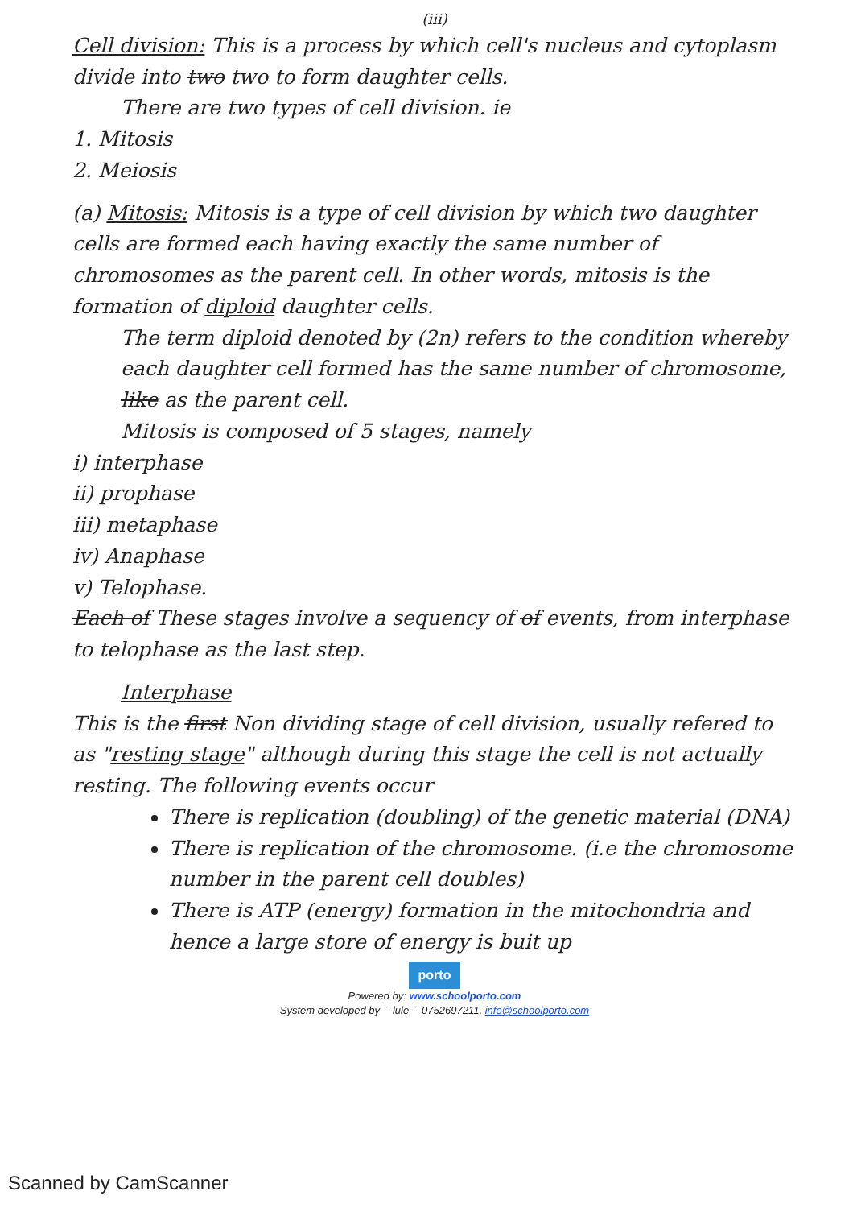(iii)
Cell division: This is a process by which cell's nucleus and cytoplasm divide into two two to form daughter cells.
There are two types of cell division. ie
1. Mitosis
2. Meiosis
(a) Mitosis: Mitosis is a type of cell division by which two daughter cells are formed each having exactly the same number of chromosomes as the parent cell. In other words, mitosis is the formation of diploid daughter cells.
The term diploid denoted by (2n) refers to the condition whereby each daughter cell formed has the same number of chromosome, like as the parent cell.
Mitosis is composed of 5 stages, namely
i) interphase
ii) prophase
iii) metaphase
iv) Anaphase
v) Telophase.
Each of These stages involve a sequency of of events, from interphase to telophase as the last step.
Interphase
This is the first Non dividing stage of cell division, usually refered to as "resting stage" although during this stage the cell is not actually resting. The following events occur
There is replication (doubling) of the genetic material (DNA)
There is replication of the chromosome. (i.e the chromosome number in the parent cell doubles)
There is ATP (energy) formation in the mitochondria and hence a large store of energy is buit up
porto
Powered by: www.schoolporto.com
System developed by -- lule -- 0752697211, info@schoolporto.com
Scanned by CamScanner